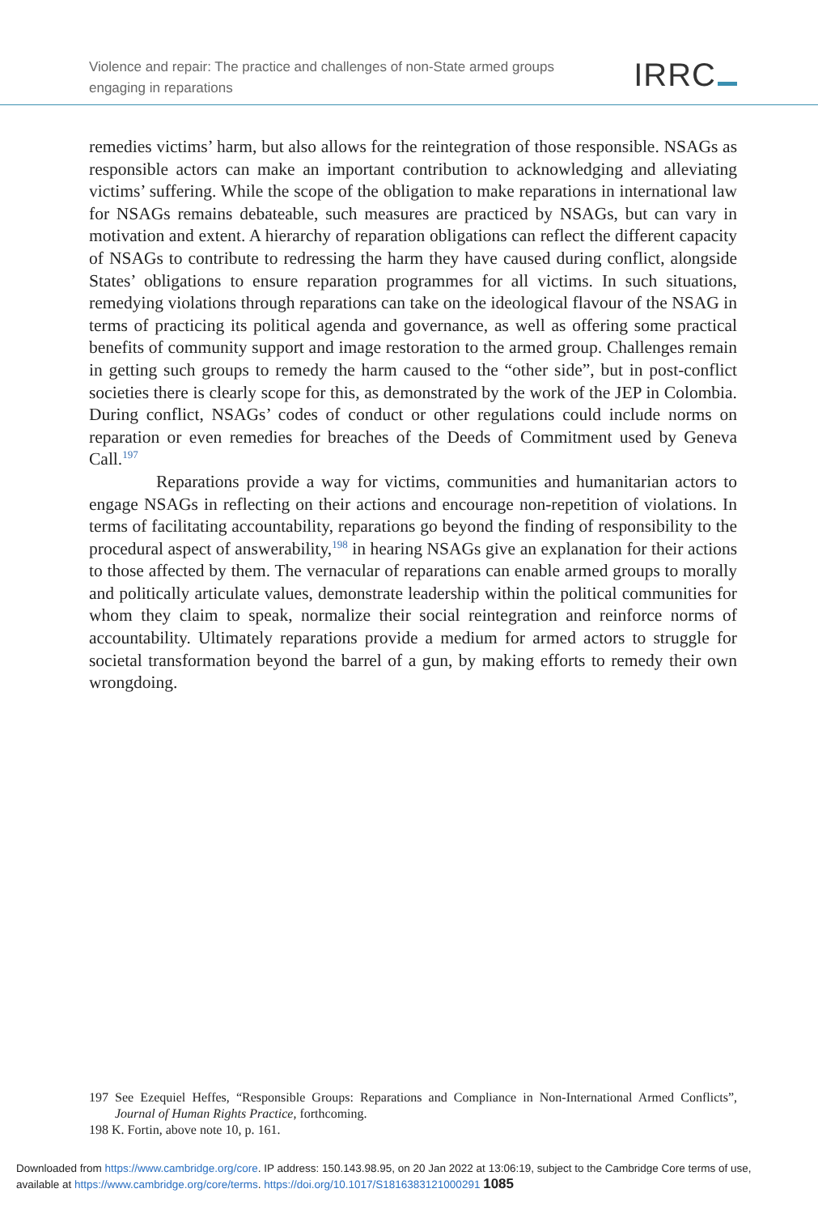Violence and repair: The practice and challenges of non-State armed groups engaging in reparations
IRRC
remedies victims’ harm, but also allows for the reintegration of those responsible. NSAGs as responsible actors can make an important contribution to acknowledging and alleviating victims’ suffering. While the scope of the obligation to make reparations in international law for NSAGs remains debateable, such measures are practiced by NSAGs, but can vary in motivation and extent. A hierarchy of reparation obligations can reflect the different capacity of NSAGs to contribute to redressing the harm they have caused during conflict, alongside States’ obligations to ensure reparation programmes for all victims. In such situations, remedying violations through reparations can take on the ideological flavour of the NSAG in terms of practicing its political agenda and governance, as well as offering some practical benefits of community support and image restoration to the armed group. Challenges remain in getting such groups to remedy the harm caused to the “other side”, but in post-conflict societies there is clearly scope for this, as demonstrated by the work of the JEP in Colombia. During conflict, NSAGs’ codes of conduct or other regulations could include norms on reparation or even remedies for breaches of the Deeds of Commitment used by Geneva Call.<sup>197</sup>
Reparations provide a way for victims, communities and humanitarian actors to engage NSAGs in reflecting on their actions and encourage non-repetition of violations. In terms of facilitating accountability, reparations go beyond the finding of responsibility to the procedural aspect of answerability,<sup>198</sup> in hearing NSAGs give an explanation for their actions to those affected by them. The vernacular of reparations can enable armed groups to morally and politically articulate values, demonstrate leadership within the political communities for whom they claim to speak, normalize their social reintegration and reinforce norms of accountability. Ultimately reparations provide a medium for armed actors to struggle for societal transformation beyond the barrel of a gun, by making efforts to remedy their own wrongdoing.
197 See Ezequiel Heffes, “Responsible Groups: Reparations and Compliance in Non-International Armed Conflicts”, Journal of Human Rights Practice, forthcoming.
198 K. Fortin, above note 10, p. 161.
Downloaded from https://www.cambridge.org/core. IP address: 150.143.98.95, on 20 Jan 2022 at 13:06:19, subject to the Cambridge Core terms of use, available at https://www.cambridge.org/core/terms. https://doi.org/10.1017/S1816383121000291 1085